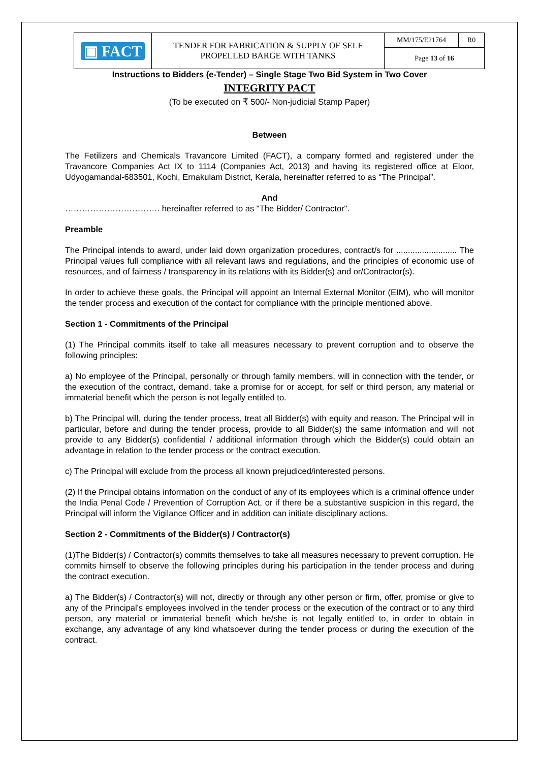| ▣ FACT | TENDER FOR FABRICATION & SUPPLY OF SELF PROPELLED BARGE WITH TANKS | MM/175/E21764 | R0 |
| | | Page 13 of 16 | |
Instructions to Bidders (e-Tender) – Single Stage Two Bid System in Two Cover
INTEGRITY PACT
(To be executed on ₹ 500/- Non-judicial Stamp Paper)
Between
The Fetilizers and Chemicals Travancore Limited (FACT), a company formed and registered under the Travancore Companies Act IX to 1114 (Companies Act, 2013) and having its registered office at Eloor, Udyogamandal-683501, Kochi, Ernakulam District, Kerala, hereinafter referred to as “The Principal”.
And
……………………………. hereinafter referred to as "The Bidder/ Contractor".
Preamble
The Principal intends to award, under laid down organization procedures, contract/s for .......................... The Principal values full compliance with all relevant laws and regulations, and the principles of economic use of resources, and of fairness / transparency in its relations with its Bidder(s) and or/Contractor(s).
In order to achieve these goals, the Principal will appoint an Internal External Monitor (EIM), who will monitor the tender process and execution of the contact for compliance with the principle mentioned above.
Section 1 - Commitments of the Principal
(1) The Principal commits itself to take all measures necessary to prevent corruption and to observe the following principles:
a) No employee of the Principal, personally or through family members, will in connection with the tender, or the execution of the contract, demand, take a promise for or accept, for self or third person, any material or immaterial benefit which the person is not legally entitled to.
b) The Principal will, during the tender process, treat all Bidder(s) with equity and reason. The Principal will in particular, before and during the tender process, provide to all Bidder(s) the same information and will not provide to any Bidder(s) confidential / additional information through which the Bidder(s) could obtain an advantage in relation to the tender process or the contract execution.
c) The Principal will exclude from the process all known prejudiced/interested persons.
(2) If the Principal obtains information on the conduct of any of its employees which is a criminal offence under the India Penal Code / Prevention of Corruption Act, or if there be a substantive suspicion in this regard, the Principal will inform the Vigilance Officer and in addition can initiate disciplinary actions.
Section 2 - Commitments of the Bidder(s) / Contractor(s)
(1)The Bidder(s) / Contractor(s) commits themselves to take all measures necessary to prevent corruption. He commits himself to observe the following principles during his participation in the tender process and during the contract execution.
a) The Bidder(s) / Contractor(s) will not, directly or through any other person or firm, offer, promise or give to any of the Principal's employees involved in the tender process or the execution of the contract or to any third person, any material or immaterial benefit which he/she is not legally entitled to, in order to obtain in exchange, any advantage of any kind whatsoever during the tender process or during the execution of the contract.